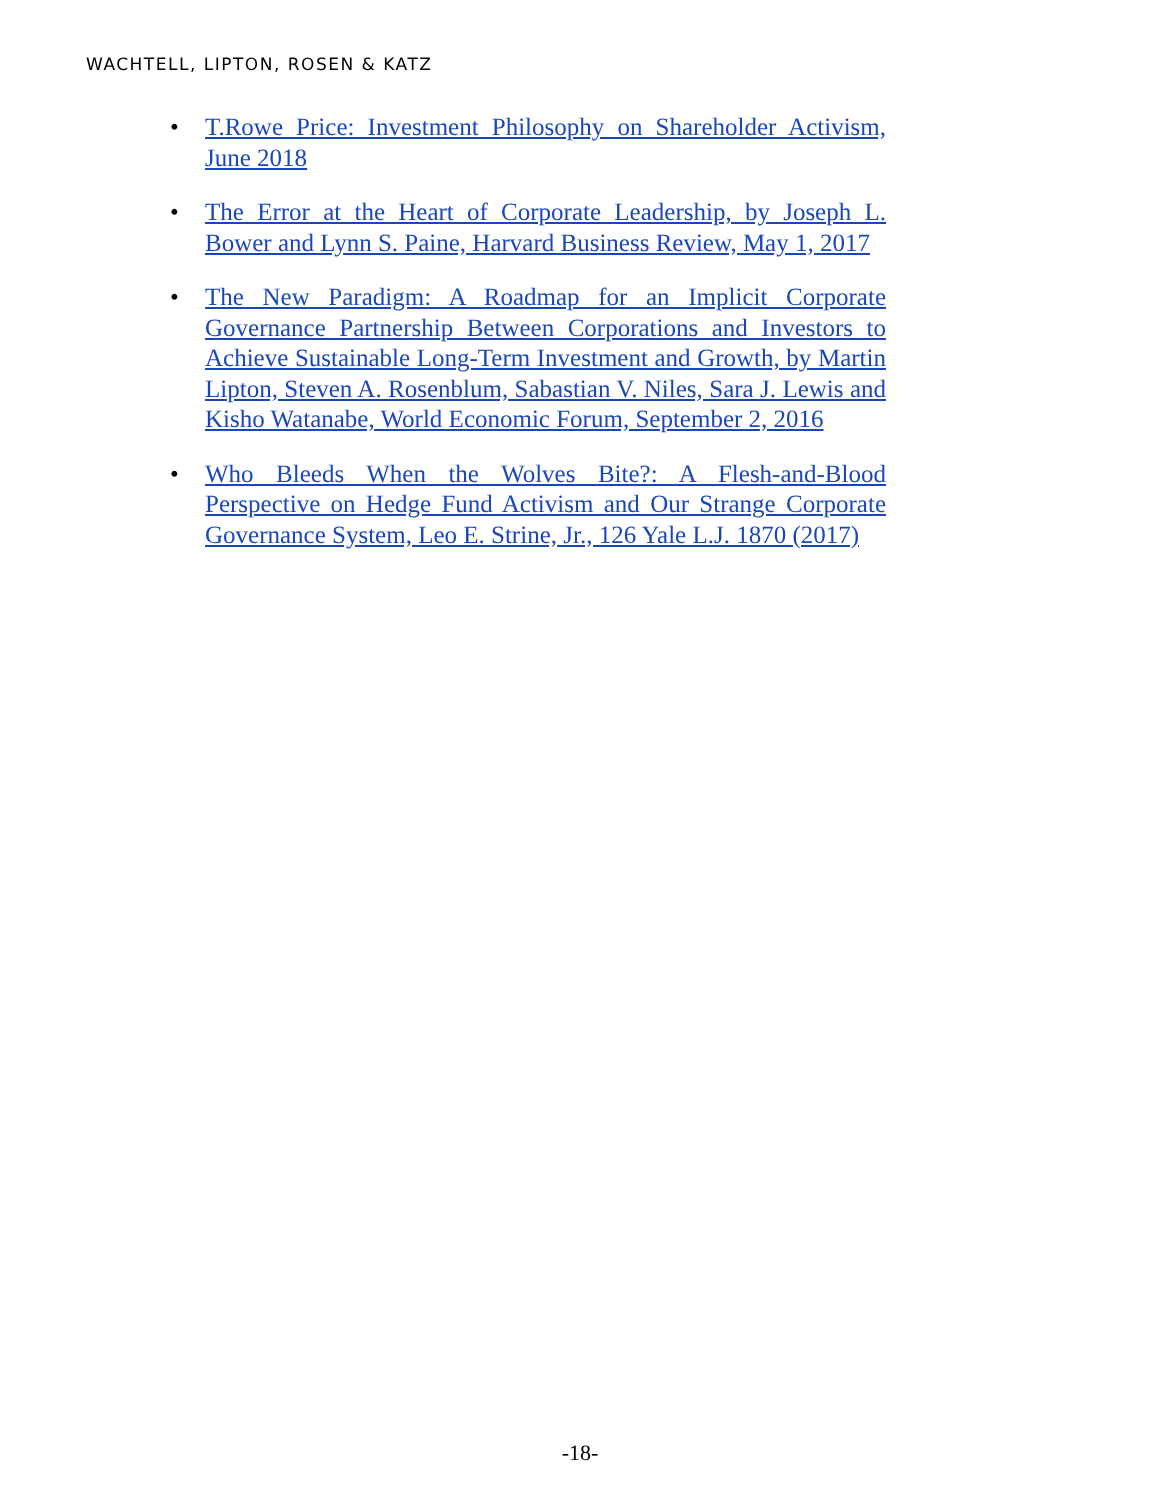WACHTELL, LIPTON, ROSEN & KATZ
• T.Rowe Price: Investment Philosophy on Shareholder Activism, June 2018
• The Error at the Heart of Corporate Leadership, by Joseph L. Bower and Lynn S. Paine, Harvard Business Review, May 1, 2017
• The New Paradigm: A Roadmap for an Implicit Corporate Governance Partnership Between Corporations and Investors to Achieve Sustainable Long-Term Investment and Growth, by Martin Lipton, Steven A. Rosenblum, Sabastian V. Niles, Sara J. Lewis and Kisho Watanabe, World Economic Forum, September 2, 2016
• Who Bleeds When the Wolves Bite?: A Flesh-and-Blood Perspective on Hedge Fund Activism and Our Strange Corporate Governance System, Leo E. Strine, Jr., 126 Yale L.J. 1870 (2017)
-18-